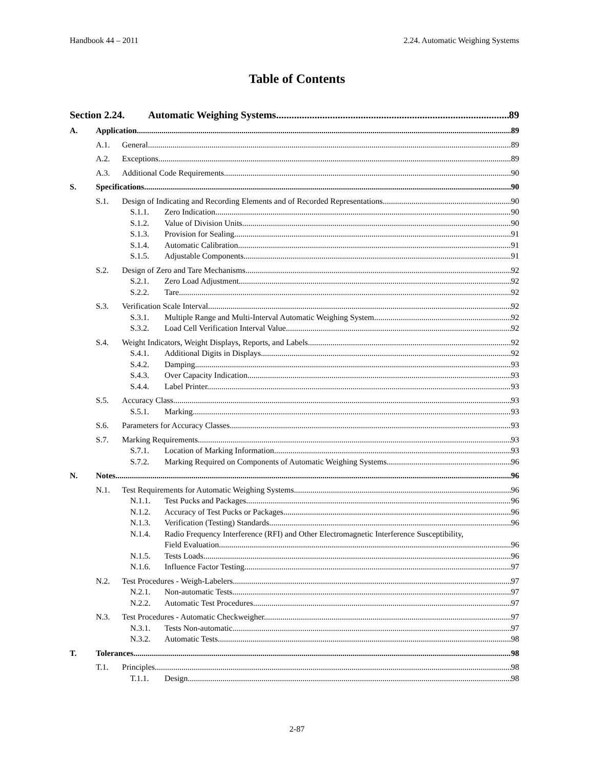Handbook 44 – 2011 2.24. Automatic Weighing Systems
Table of Contents
Section 2.24. Automatic Weighing Systems 89
A. Application 89
A.1. General. 89
A.2. Exceptions. 89
A.3. Additional Code Requirements 90
S. Specifications 90
S.1. Design of Indicating and Recording Elements and of Recorded Representations. 90
S.1.1. Zero Indication. 90
S.1.2. Value of Division Units. 90
S.1.3. Provision for Sealing. 91
S.1.4. Automatic Calibration. 91
S.1.5. Adjustable Components. 91
S.2. Design of Zero and Tare Mechanisms. 92
S.2.1. Zero Load Adjustment. 92
S.2.2. Tare. 92
S.3. Verification Scale Interval. 92
S.3.1. Multiple Range and Multi-Interval Automatic Weighing System. 92
S.3.2. Load Cell Verification Interval Value. 92
S.4. Weight Indicators, Weight Displays, Reports, and Labels. 92
S.4.1. Additional Digits in Displays. 92
S.4.2. Damping. 93
S.4.3. Over Capacity Indication. 93
S.4.4. Label Printer. 93
S.5. Accuracy Class. 93
S.5.1. Marking. 93
S.6. Parameters for Accuracy Classes. 93
S.7. Marking Requirements. 93
S.7.1. Location of Marking Information. 93
S.7.2. Marking Required on Components of Automatic Weighing Systems. 96
N. Notes 96
N.1. Test Requirements for Automatic Weighing Systems. 96
N.1.1. Test Pucks and Packages. 96
N.1.2. Accuracy of Test Pucks or Packages. 96
N.1.3. Verification (Testing) Standards. 96
N.1.4. Radio Frequency Interference (RFI) and Other Electromagnetic Interference Susceptibility,
Field Evaluation. 96
N.1.5. Tests Loads. 96
N.1.6. Influence Factor Testing. 97
N.2. Test Procedures - Weigh-Labelers. 97
N.2.1. Non-automatic Tests. 97
N.2.2. Automatic Test Procedures. 97
N.3. Test Procedures - Automatic Checkweigher. 97
N.3.1. Tests Non-automatic. 97
N.3.2. Automatic Tests. 98
T. Tolerances 98
T.1. Principles. 98
T.1.1. Design. 98
2-87